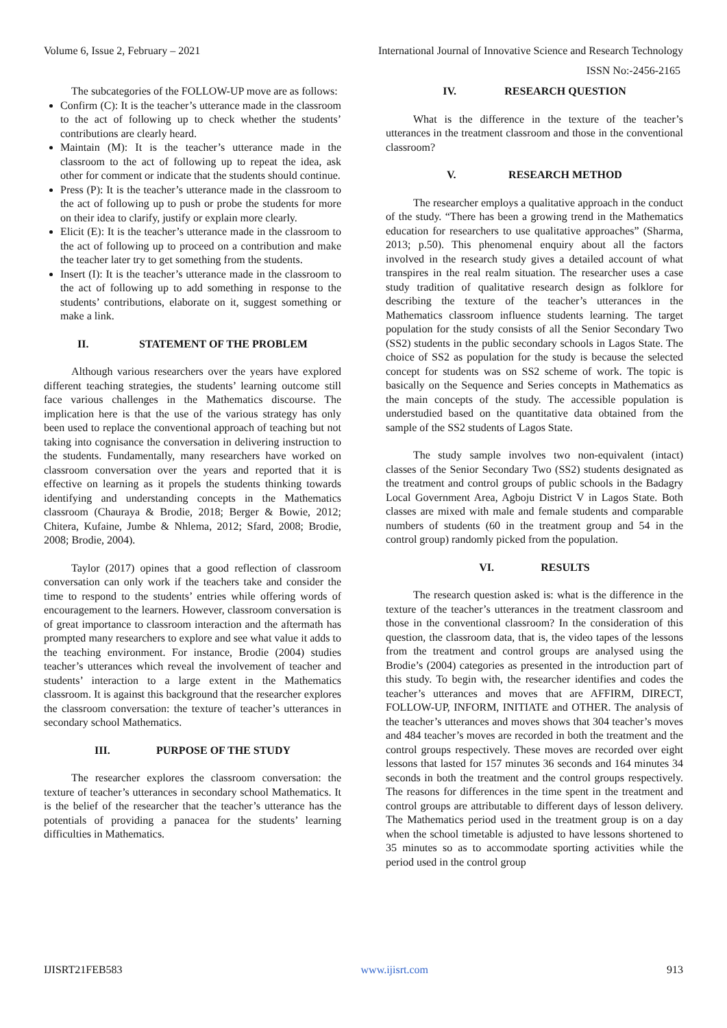Volume 6, Issue 2, February – 2021 International Journal of Innovative Science and Research Technology
ISSN No:-2456-2165
The subcategories of the FOLLOW-UP move are as follows:
Confirm (C): It is the teacher’s utterance made in the classroom to the act of following up to check whether the students’ contributions are clearly heard.
Maintain (M): It is the teacher’s utterance made in the classroom to the act of following up to repeat the idea, ask other for comment or indicate that the students should continue.
Press (P): It is the teacher’s utterance made in the classroom to the act of following up to push or probe the students for more on their idea to clarify, justify or explain more clearly.
Elicit (E): It is the teacher’s utterance made in the classroom to the act of following up to proceed on a contribution and make the teacher later try to get something from the students.
Insert (I): It is the teacher’s utterance made in the classroom to the act of following up to add something in response to the students’ contributions, elaborate on it, suggest something or make a link.
II. STATEMENT OF THE PROBLEM
Although various researchers over the years have explored different teaching strategies, the students’ learning outcome still face various challenges in the Mathematics discourse. The implication here is that the use of the various strategy has only been used to replace the conventional approach of teaching but not taking into cognisance the conversation in delivering instruction to the students. Fundamentally, many researchers have worked on classroom conversation over the years and reported that it is effective on learning as it propels the students thinking towards identifying and understanding concepts in the Mathematics classroom (Chauraya & Brodie, 2018; Berger & Bowie, 2012; Chitera, Kufaine, Jumbe & Nhlema, 2012; Sfard, 2008; Brodie, 2008; Brodie, 2004).
Taylor (2017) opines that a good reflection of classroom conversation can only work if the teachers take and consider the time to respond to the students’ entries while offering words of encouragement to the learners. However, classroom conversation is of great importance to classroom interaction and the aftermath has prompted many researchers to explore and see what value it adds to the teaching environment. For instance, Brodie (2004) studies teacher’s utterances which reveal the involvement of teacher and students’ interaction to a large extent in the Mathematics classroom. It is against this background that the researcher explores the classroom conversation: the texture of teacher’s utterances in secondary school Mathematics.
III. PURPOSE OF THE STUDY
The researcher explores the classroom conversation: the texture of teacher’s utterances in secondary school Mathematics. It is the belief of the researcher that the teacher’s utterance has the potentials of providing a panacea for the students’ learning difficulties in Mathematics.
IV. RESEARCH QUESTION
What is the difference in the texture of the teacher’s utterances in the treatment classroom and those in the conventional classroom?
V. RESEARCH METHOD
The researcher employs a qualitative approach in the conduct of the study. “There has been a growing trend in the Mathematics education for researchers to use qualitative approaches” (Sharma, 2013; p.50). This phenomenal enquiry about all the factors involved in the research study gives a detailed account of what transpires in the real realm situation. The researcher uses a case study tradition of qualitative research design as folklore for describing the texture of the teacher’s utterances in the Mathematics classroom influence students learning. The target population for the study consists of all the Senior Secondary Two (SS2) students in the public secondary schools in Lagos State. The choice of SS2 as population for the study is because the selected concept for students was on SS2 scheme of work. The topic is basically on the Sequence and Series concepts in Mathematics as the main concepts of the study. The accessible population is understudied based on the quantitative data obtained from the sample of the SS2 students of Lagos State.
The study sample involves two non-equivalent (intact) classes of the Senior Secondary Two (SS2) students designated as the treatment and control groups of public schools in the Badagry Local Government Area, Agboju District V in Lagos State. Both classes are mixed with male and female students and comparable numbers of students (60 in the treatment group and 54 in the control group) randomly picked from the population.
VI. RESULTS
The research question asked is: what is the difference in the texture of the teacher’s utterances in the treatment classroom and those in the conventional classroom? In the consideration of this question, the classroom data, that is, the video tapes of the lessons from the treatment and control groups are analysed using the Brodie’s (2004) categories as presented in the introduction part of this study. To begin with, the researcher identifies and codes the teacher’s utterances and moves that are AFFIRM, DIRECT, FOLLOW-UP, INFORM, INITIATE and OTHER. The analysis of the teacher’s utterances and moves shows that 304 teacher’s moves and 484 teacher’s moves are recorded in both the treatment and the control groups respectively. These moves are recorded over eight lessons that lasted for 157 minutes 36 seconds and 164 minutes 34 seconds in both the treatment and the control groups respectively. The reasons for differences in the time spent in the treatment and control groups are attributable to different days of lesson delivery. The Mathematics period used in the treatment group is on a day when the school timetable is adjusted to have lessons shortened to 35 minutes so as to accommodate sporting activities while the period used in the control group
IJISRT21FEB583 www.ijisrt.com 913